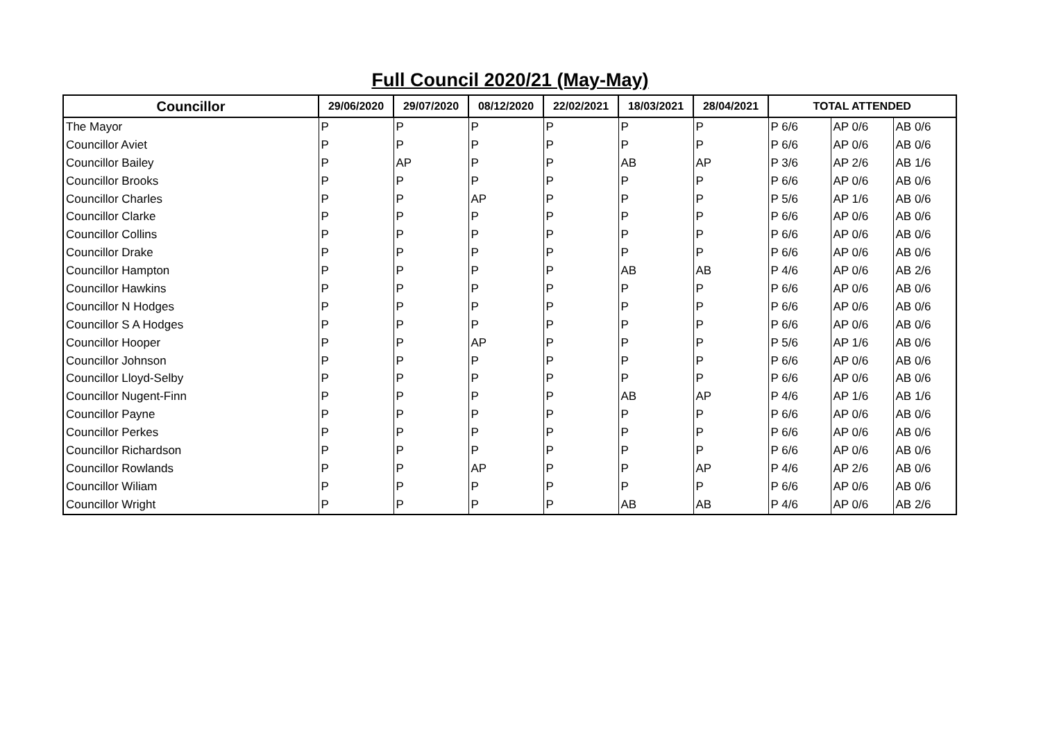Full Council 2020/21 (May-May)
| Councillor | 29/06/2020 | 29/07/2020 | 08/12/2020 | 22/02/2021 | 18/03/2021 | 28/04/2021 | TOTAL ATTENDED | | |
| --- | --- | --- | --- | --- | --- | --- | --- | --- | --- |
| The Mayor | P | P | P | P | P | P | P 6/6 | AP 0/6 | AB 0/6 |
| Councillor Aviet | P | P | P | P | P | P | P 6/6 | AP 0/6 | AB 0/6 |
| Councillor Bailey | P | AP | P | P | AB | AP | P 3/6 | AP 2/6 | AB 1/6 |
| Councillor Brooks | P | P | P | P | P | P | P 6/6 | AP 0/6 | AB 0/6 |
| Councillor Charles | P | P | AP | P | P | P | P 5/6 | AP 1/6 | AB 0/6 |
| Councillor Clarke | P | P | P | P | P | P | P 6/6 | AP 0/6 | AB 0/6 |
| Councillor Collins | P | P | P | P | P | P | P 6/6 | AP 0/6 | AB 0/6 |
| Councillor Drake | P | P | P | P | P | P | P 6/6 | AP 0/6 | AB 0/6 |
| Councillor Hampton | P | P | P | P | AB | AB | P 4/6 | AP 0/6 | AB 2/6 |
| Councillor Hawkins | P | P | P | P | P | P | P 6/6 | AP 0/6 | AB 0/6 |
| Councillor N Hodges | P | P | P | P | P | P | P 6/6 | AP 0/6 | AB 0/6 |
| Councillor S A Hodges | P | P | P | P | P | P | P 6/6 | AP 0/6 | AB 0/6 |
| Councillor Hooper | P | P | AP | P | P | P | P 5/6 | AP 1/6 | AB 0/6 |
| Councillor Johnson | P | P | P | P | P | P | P 6/6 | AP 0/6 | AB 0/6 |
| Councillor Lloyd-Selby | P | P | P | P | P | P | P 6/6 | AP 0/6 | AB 0/6 |
| Councillor Nugent-Finn | P | P | P | P | AB | AP | P 4/6 | AP 1/6 | AB 1/6 |
| Councillor Payne | P | P | P | P | P | P | P 6/6 | AP 0/6 | AB 0/6 |
| Councillor Perkes | P | P | P | P | P | P | P 6/6 | AP 0/6 | AB 0/6 |
| Councillor Richardson | P | P | P | P | P | P | P 6/6 | AP 0/6 | AB 0/6 |
| Councillor Rowlands | P | P | AP | P | P | AP | P 4/6 | AP 2/6 | AB 0/6 |
| Councillor Wiliam | P | P | P | P | P | P | P 6/6 | AP 0/6 | AB 0/6 |
| Councillor Wright | P | P | P | P | AB | AB | P 4/6 | AP 0/6 | AB 2/6 |